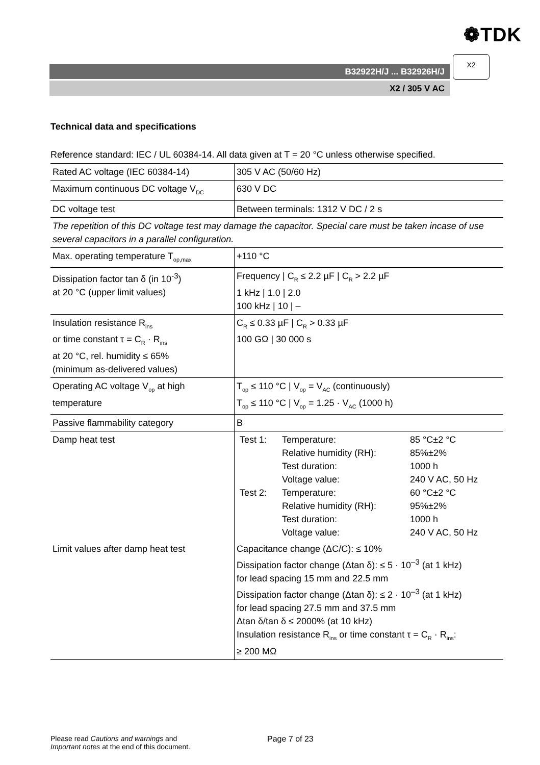❁TDK
B32922H/J ... B32926H/J
X2 / 305 V AC
X2
Technical data and specifications
Reference standard: IEC / UL 60384-14. All data given at T = 20 °C unless otherwise specified.
| Rated AC voltage (IEC 60384-14) | 305 V AC (50/60 Hz) |
| Maximum continuous DC voltage V<sub>DC</sub> | 630 V DC |
| DC voltage test | Between terminals: 1312 V DC / 2 s |
| The repetition of this DC voltage test may damage the capacitor. Special care must be taken incase of use several capacitors in a parallel configuration. | |
| Max. operating temperature T<sub>op,max</sub> | +110 °C |
| Dissipation factor tan δ (in 10<sup>-3</sup>) at 20 °C (upper limit values) | Frequency / C<sub>R</sub> ≤ 2.2 µF / C<sub>R</sub> > 2.2 µF 1 kHz / 1.0 / 2.0 100 kHz / 10 / – |
| Insulation resistance R<sub>ins</sub> or time constant τ = C<sub>R</sub> · R<sub>ins</sub> at 20 °C, rel. humidity ≤ 65% (minimum as-delivered values) | C<sub>R</sub> ≤ 0.33 µF / C<sub>R</sub> > 0.33 µF 100 GΩ / 30 000 s |
| Operating AC voltage V<sub>op</sub> at high temperature | T<sub>op</sub> ≤ 110 °C / V<sub>op</sub> = V<sub>AC</sub> (continuously) T<sub>op</sub> ≤ 110 °C / V<sub>op</sub> = 1.25 · V<sub>AC</sub> (1000 h) |
| Passive flammability category | B |
| Damp heat test | / Test 1: / Temperature: / 85 °C±2 °C / / / Relative humidity (RH): / 85%±2% / / / Test duration: / 1000 h / / / Voltage value: / 240 V AC, 50 Hz / / Test 2: / Temperature: / 60 °C±2 °C / / / Relative humidity (RH): / 95%±2% / / / Test duration: / 1000 h / / / Voltage value: / 240 V AC, 50 Hz / |
| Limit values after damp heat test | Capacitance change (ΔC/C): ≤ 10% Dissipation factor change (Δtan δ): ≤ 5 · 10<sup>–3</sup> (at 1 kHz) for lead spacing 15 mm and 22.5 mm Dissipation factor change (Δtan δ): ≤ 2 · 10<sup>–3</sup> (at 1 kHz) for lead spacing 27.5 mm and 37.5 mm Δtan δ/tan δ ≤ 2000% (at 10 kHz) Insulation resistance R<sub>ins</sub> or time constant τ = C<sub>R</sub> · R<sub>ins</sub>: ≥ 200 MΩ |
Please read Cautions and warnings and
Important notes at the end of this document.
Page 7 of 23